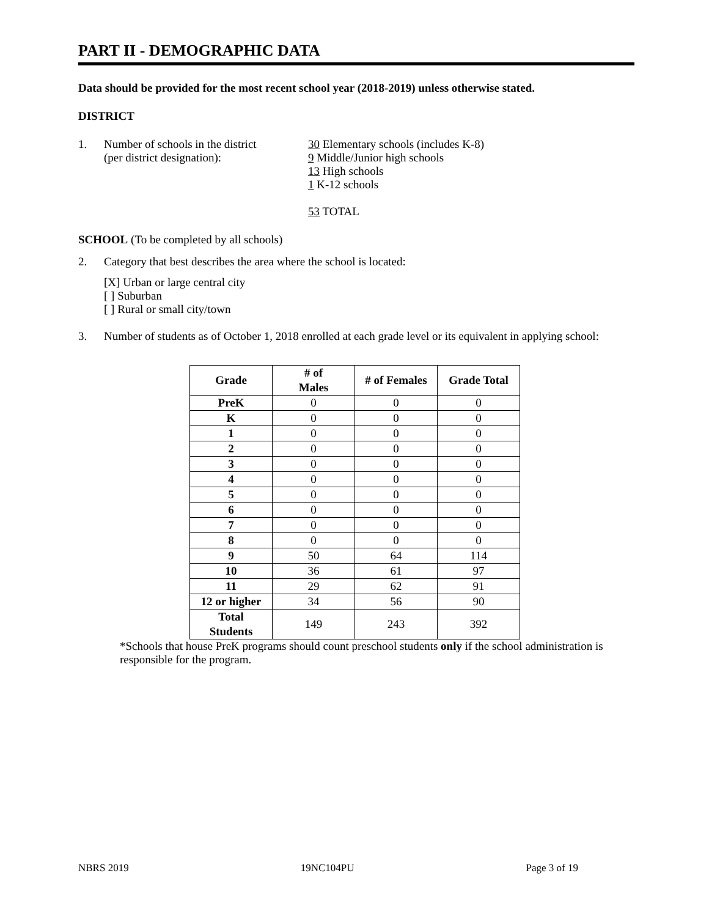PART II - DEMOGRAPHIC DATA
Data should be provided for the most recent school year (2018-2019) unless otherwise stated.
DISTRICT
1. Number of schools in the district
(per district designation):
30 Elementary schools (includes K-8)
9 Middle/Junior high schools
13 High schools
1 K-12 schools
53 TOTAL
SCHOOL (To be completed by all schools)
2. Category that best describes the area where the school is located:
[X] Urban or large central city
[ ] Suburban
[ ] Rural or small city/town
3. Number of students as of October 1, 2018 enrolled at each grade level or its equivalent in applying school:
| Grade | # of Males | # of Females | Grade Total |
| --- | --- | --- | --- |
| PreK | 0 | 0 | 0 |
| K | 0 | 0 | 0 |
| 1 | 0 | 0 | 0 |
| 2 | 0 | 0 | 0 |
| 3 | 0 | 0 | 0 |
| 4 | 0 | 0 | 0 |
| 5 | 0 | 0 | 0 |
| 6 | 0 | 0 | 0 |
| 7 | 0 | 0 | 0 |
| 8 | 0 | 0 | 0 |
| 9 | 50 | 64 | 114 |
| 10 | 36 | 61 | 97 |
| 11 | 29 | 62 | 91 |
| 12 or higher | 34 | 56 | 90 |
| Total Students | 149 | 243 | 392 |
*Schools that house PreK programs should count preschool students only if the school administration is responsible for the program.
NBRS 2019 19NC104PU Page 3 of 19